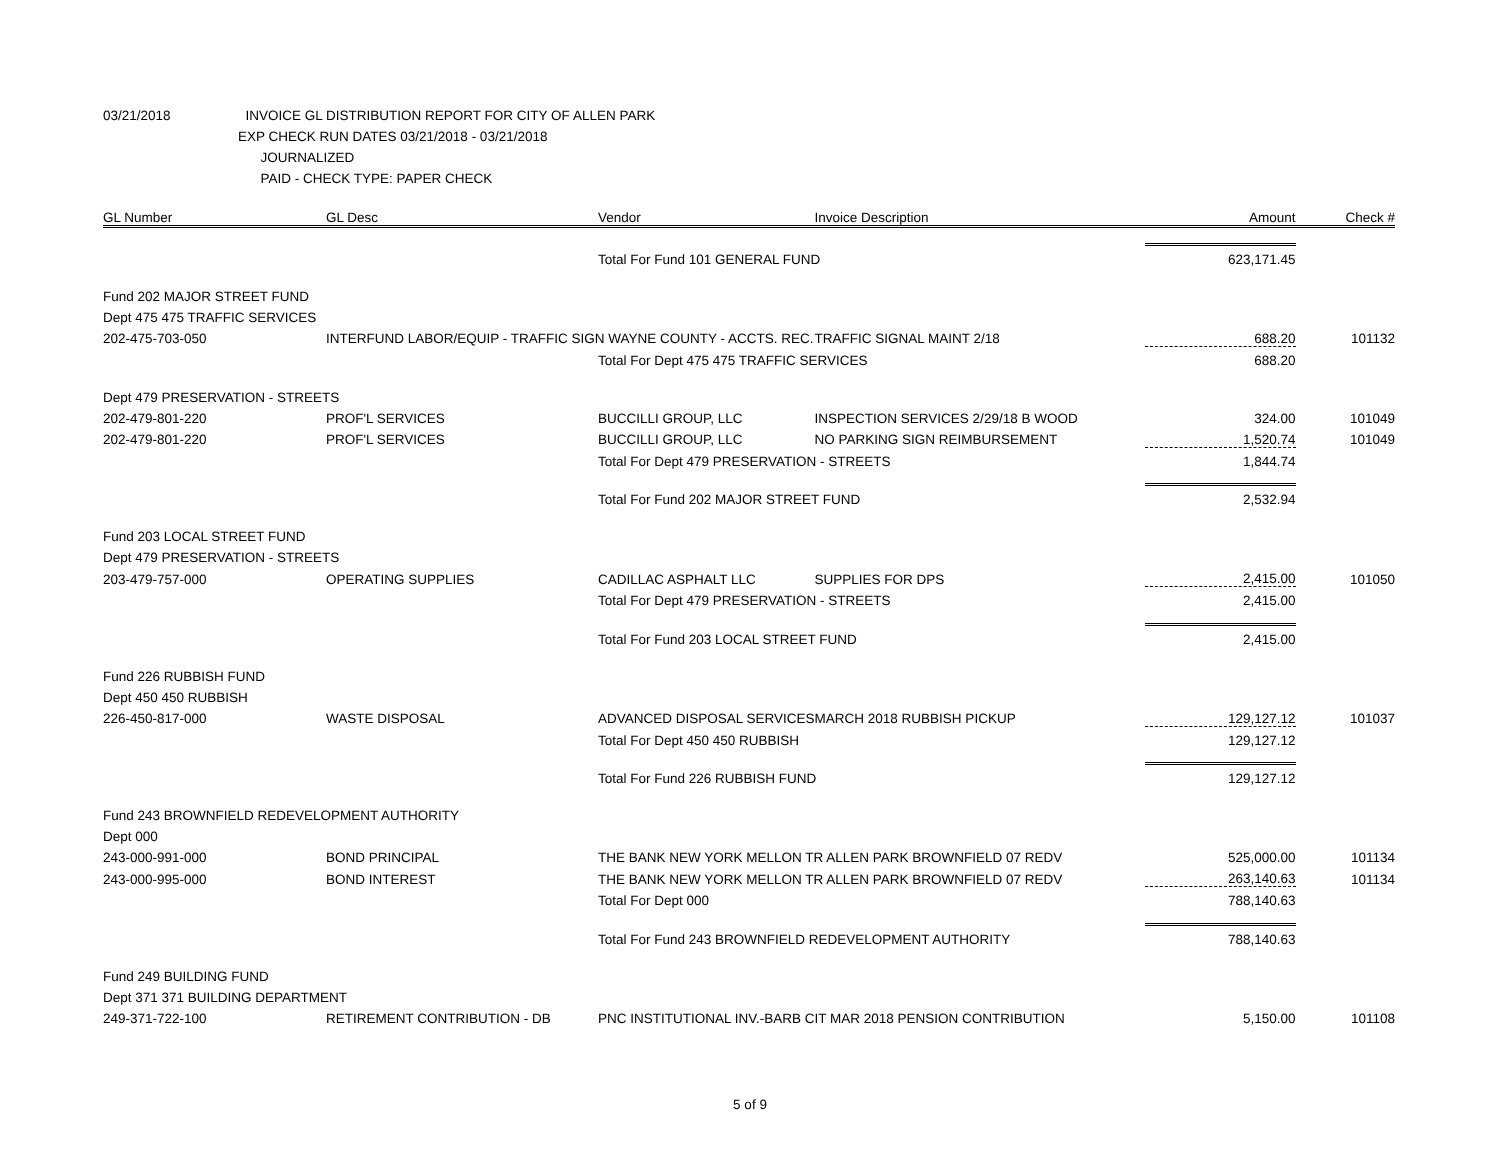03/21/2018 INVOICE GL DISTRIBUTION REPORT FOR CITY OF ALLEN PARK
EXP CHECK RUN DATES 03/21/2018 - 03/21/2018
JOURNALIZED
PAID - CHECK TYPE: PAPER CHECK
| GL Number | GL Desc | Vendor | Invoice Description | Amount | Check # |
| --- | --- | --- | --- | --- | --- |
| | | Total For Fund 101 GENERAL FUND | | 623,171.45 | |
| Fund 202 MAJOR STREET FUND | | | | | |
| Dept 475 475 TRAFFIC SERVICES | | | | | |
| 202-475-703-050 | INTERFUND LABOR/EQUIP - TRAFFIC SIGN WAYNE COUNTY - ACCTS. REC. | | TRAFFIC SIGNAL MAINT 2/18 | 688.20 | 101132 |
| | | Total For Dept 475 475 TRAFFIC SERVICES | | 688.20 | |
| Dept 479 PRESERVATION - STREETS | | | | | |
| 202-479-801-220 | PROF'L SERVICES | BUCCILLI GROUP, LLC | INSPECTION SERVICES 2/29/18 B WOOD | 324.00 | 101049 |
| 202-479-801-220 | PROF'L SERVICES | BUCCILLI GROUP, LLC | NO PARKING SIGN REIMBURSEMENT | 1,520.74 | 101049 |
| | | Total For Dept 479 PRESERVATION - STREETS | | 1,844.74 | |
| | | Total For Fund 202 MAJOR STREET FUND | | 2,532.94 | |
| Fund 203 LOCAL STREET FUND | | | | | |
| Dept 479 PRESERVATION - STREETS | | | | | |
| 203-479-757-000 | OPERATING SUPPLIES | CADILLAC ASPHALT LLC | SUPPLIES FOR DPS | 2,415.00 | 101050 |
| | | Total For Dept 479 PRESERVATION - STREETS | | 2,415.00 | |
| | | Total For Fund 203 LOCAL STREET FUND | | 2,415.00 | |
| Fund 226 RUBBISH FUND | | | | | |
| Dept 450 450 RUBBISH | | | | | |
| 226-450-817-000 | WASTE DISPOSAL | ADVANCED DISPOSAL SERVICES | MARCH 2018 RUBBISH PICKUP | 129,127.12 | 101037 |
| | | Total For Dept 450 450 RUBBISH | | 129,127.12 | |
| | | Total For Fund 226 RUBBISH FUND | | 129,127.12 | |
| Fund 243 BROWNFIELD REDEVELOPMENT AUTHORITY | | | | | |
| Dept 000 | | | | | |
| 243-000-991-000 | BOND PRINCIPAL | THE BANK NEW YORK MELLON TR ALLEN PARK BROWNFIELD 07 REDV | | 525,000.00 | 101134 |
| 243-000-995-000 | BOND INTEREST | THE BANK NEW YORK MELLON TR ALLEN PARK BROWNFIELD 07 REDV | | 263,140.63 | 101134 |
| | | Total For Dept 000 | | 788,140.63 | |
| | | Total For Fund 243 BROWNFIELD REDEVELOPMENT AUTHORITY | | 788,140.63 | |
| Fund 249 BUILDING FUND | | | | | |
| Dept 371 371 BUILDING DEPARTMENT | | | | | |
| 249-371-722-100 | RETIREMENT CONTRIBUTION - DB | PNC INSTITUTIONAL INV.-BARB CIT MAR 2018 PENSION CONTRIBUTION | | 5,150.00 | 101108 |
5 of 9